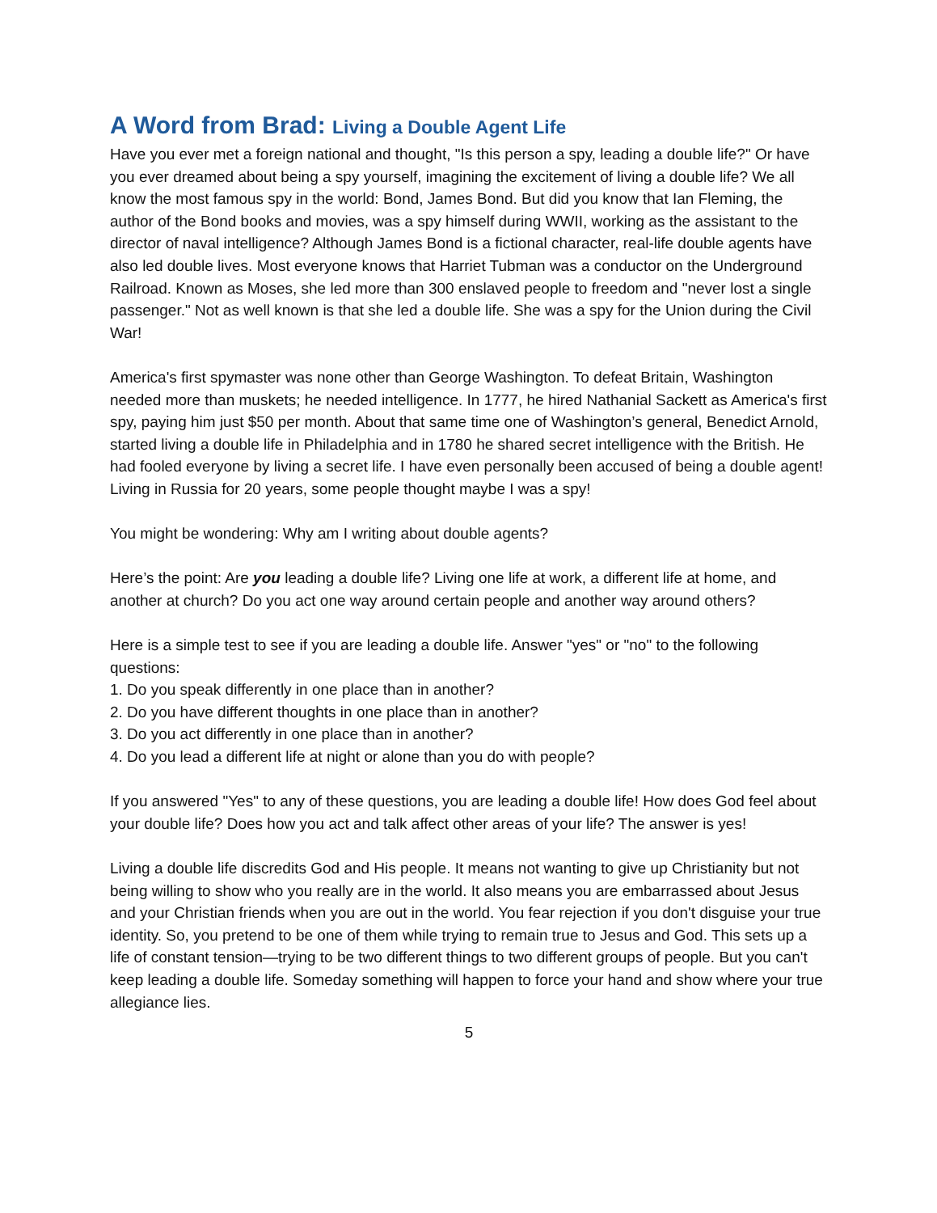A Word from Brad: Living a Double Agent Life
Have you ever met a foreign national and thought, "Is this person a spy, leading a double life?" Or have you ever dreamed about being a spy yourself, imagining the excitement of living a double life? We all know the most famous spy in the world: Bond, James Bond. But did you know that Ian Fleming, the author of the Bond books and movies, was a spy himself during WWII, working as the assistant to the director of naval intelligence? Although James Bond is a fictional character, real-life double agents have also led double lives. Most everyone knows that Harriet Tubman was a conductor on the Underground Railroad. Known as Moses, she led more than 300 enslaved people to freedom and "never lost a single passenger." Not as well known is that she led a double life. She was a spy for the Union during the Civil War!
America's first spymaster was none other than George Washington. To defeat Britain, Washington needed more than muskets; he needed intelligence. In 1777, he hired Nathanial Sackett as America's first spy, paying him just $50 per month. About that same time one of Washington’s general, Benedict Arnold, started living a double life in Philadelphia and in 1780 he shared secret intelligence with the British. He had fooled everyone by living a secret life. I have even personally been accused of being a double agent! Living in Russia for 20 years, some people thought maybe I was a spy!
You might be wondering: Why am I writing about double agents?
Here’s the point: Are you leading a double life? Living one life at work, a different life at home, and another at church? Do you act one way around certain people and another way around others?
Here is a simple test to see if you are leading a double life. Answer "yes" or "no" to the following questions:
1. Do you speak differently in one place than in another?
2. Do you have different thoughts in one place than in another?
3. Do you act differently in one place than in another?
4. Do you lead a different life at night or alone than you do with people?
If you answered "Yes" to any of these questions, you are leading a double life! How does God feel about your double life? Does how you act and talk affect other areas of your life? The answer is yes!
Living a double life discredits God and His people. It means not wanting to give up Christianity but not being willing to show who you really are in the world. It also means you are embarrassed about Jesus and your Christian friends when you are out in the world. You fear rejection if you don't disguise your true identity. So, you pretend to be one of them while trying to remain true to Jesus and God. This sets up a life of constant tension—trying to be two different things to two different groups of people. But you can't keep leading a double life. Someday something will happen to force your hand and show where your true allegiance lies.
5